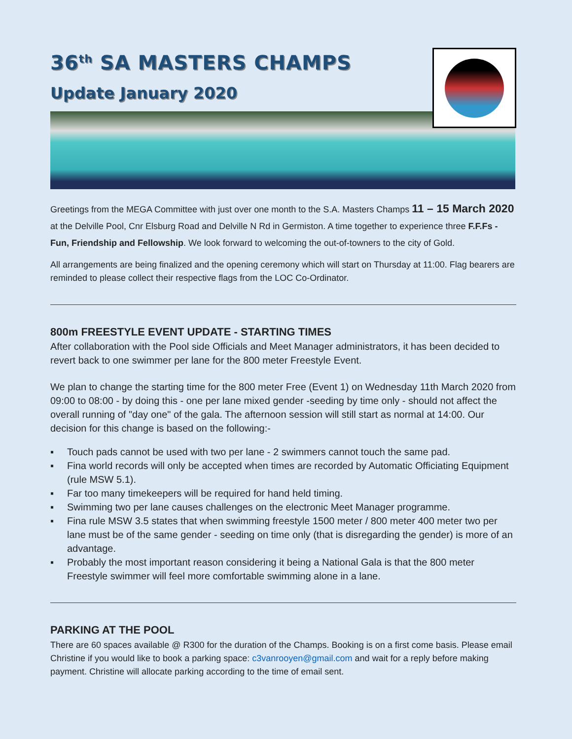36<sup>th</sup> SA MASTERS CHAMPS
Update January 2020
Greetings from the MEGA Committee with just over one month to the S.A. Masters Champs 11 – 15 March 2020 at the Delville Pool, Cnr Elsburg Road and Delville N Rd in Germiston. A time together to experience three F.F.Fs - Fun, Friendship and Fellowship. We look forward to welcoming the out-of-towners to the city of Gold.
All arrangements are being finalized and the opening ceremony which will start on Thursday at 11:00. Flag bearers are reminded to please collect their respective flags from the LOC Co-Ordinator.
800m FREESTYLE EVENT UPDATE - STARTING TIMES
After collaboration with the Pool side Officials and Meet Manager administrators, it has been decided to revert back to one swimmer per lane for the 800 meter Freestyle Event.
We plan to change the starting time for the 800 meter Free (Event 1) on Wednesday 11th March 2020 from 09:00 to 08:00 - by doing this - one per lane mixed gender -seeding by time only - should not affect the overall running of "day one" of the gala. The afternoon session will still start as normal at 14:00. Our decision for this change is based on the following:-
▪ Touch pads cannot be used with two per lane - 2 swimmers cannot touch the same pad.
▪ Fina world records will only be accepted when times are recorded by Automatic Officiating Equipment (rule MSW 5.1).
▪ Far too many timekeepers will be required for hand held timing.
▪ Swimming two per lane causes challenges on the electronic Meet Manager programme.
▪ Fina rule MSW 3.5 states that when swimming freestyle 1500 meter / 800 meter 400 meter two per lane must be of the same gender - seeding on time only (that is disregarding the gender) is more of an advantage.
▪ Probably the most important reason considering it being a National Gala is that the 800 meter Freestyle swimmer will feel more comfortable swimming alone in a lane.
PARKING AT THE POOL
There are 60 spaces available @ R300 for the duration of the Champs. Booking is on a first come basis. Please email Christine if you would like to book a parking space: c3vanrooyen@gmail.com and wait for a reply before making payment. Christine will allocate parking according to the time of email sent.